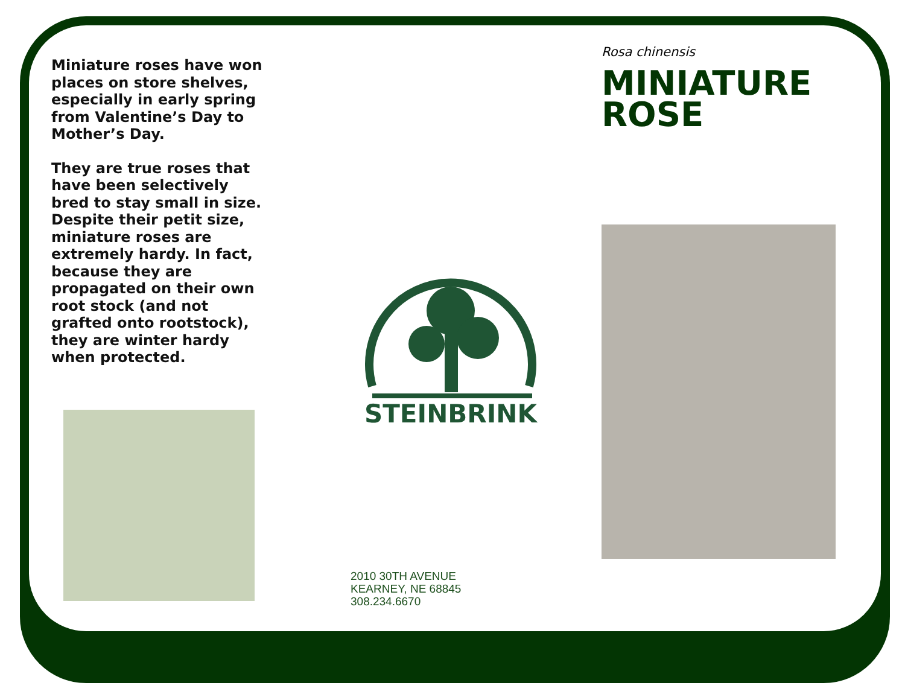Miniature roses have won places on store shelves, especially in early spring from Valentine’s Day to Mother’s Day.
They are true roses that have been selectively bred to stay small in size. Despite their petit size, miniature roses are extremely hardy. In fact, because they are propagated on their own root stock (and not grafted onto rootstock), they are winter hardy when protected.
STEINBRINK
2010 30TH AVENUE
KEARNEY, NE 68845
308.234.6670
Rosa chinensis
MINIATURE ROSE